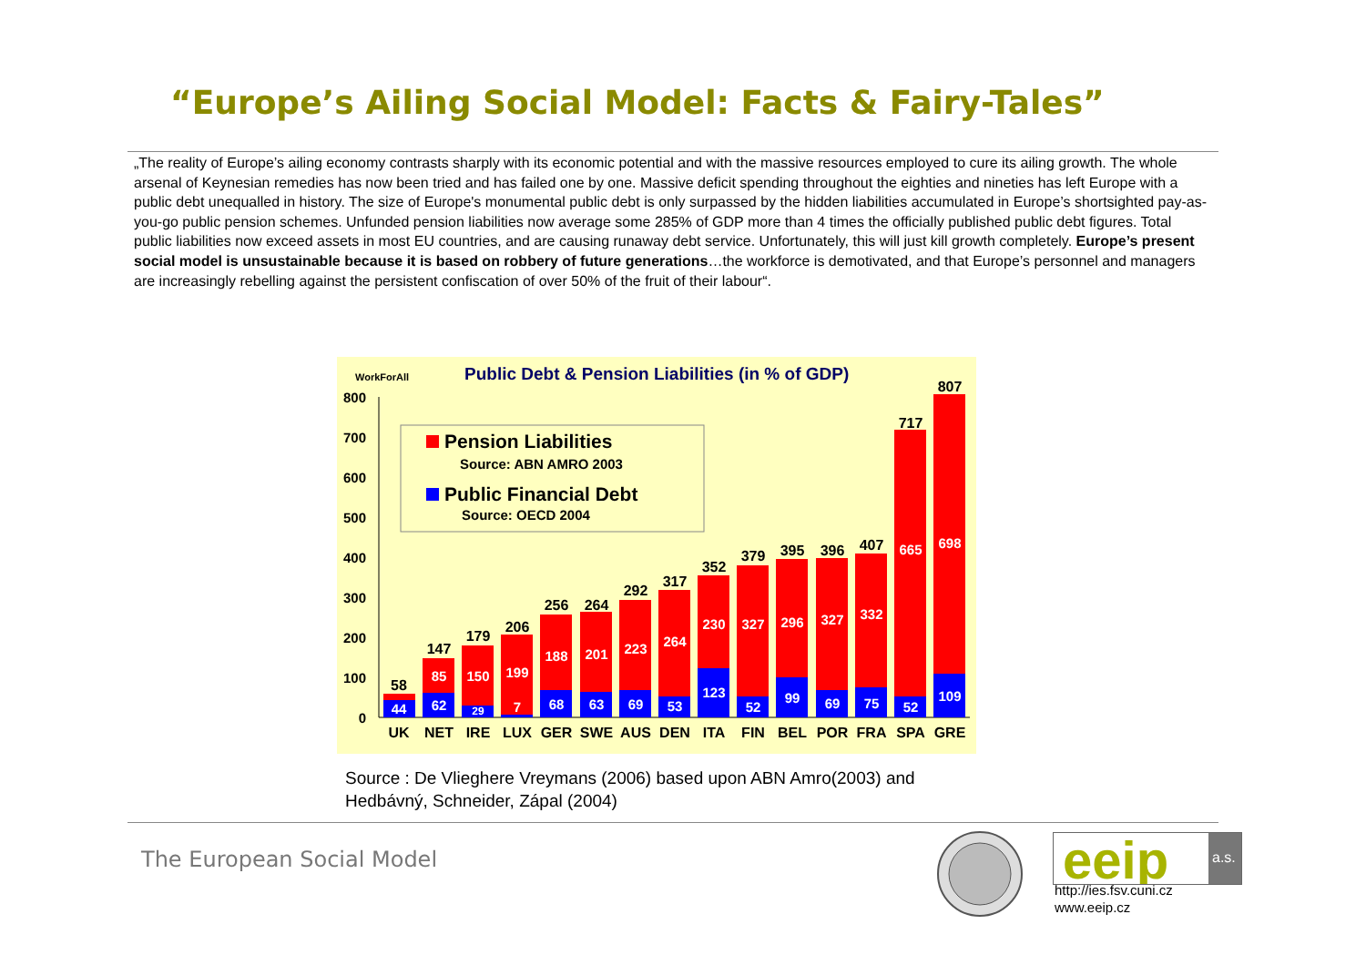“Europe’s Ailing Social Model: Facts & Fairy-Tales”
„The reality of Europe’s ailing economy contrasts sharply with its economic potential and with the massive resources employed to cure its ailing growth. The whole arsenal of Keynesian remedies has now been tried and has failed one by one. Massive deficit spending throughout the eighties and nineties has left Europe with a public debt unequalled in history. The size of Europe's monumental public debt is only surpassed by the hidden liabilities accumulated in Europe’s shortsighted pay-as-you-go public pension schemes. Unfunded pension liabilities now average some 285% of GDP more than 4 times the officially published public debt figures. Total public liabilities now exceed assets in most EU countries, and are causing runaway debt service. Unfortunately, this will just kill growth completely. Europe’s present social model is unsustainable because it is based on robbery of future generations…the workforce is demotivated, and that Europe’s personnel and managers are increasingly rebelling against the persistent confiscation of over 50% of the fruit of their labour“.
WorkForAll
Public Debt & Pension Liabilities (in % of GDP)
800
700
600
500
400
300
200
100
0
Pension Liabilities
Source: ABN AMRO 2003
Public Financial Debt
Source: OECD 2004
UK
NET
IRE
LUX
GER
SWE
AUS
DEN
ITA
FIN
BEL
POR
FRA
SPA
GRE
58
147
179
206
256
264
292
317
352
379
395
396
407
717
807
44
62
29
7
68
63
69
53
123
52
99
69
75
52
109
85
150
199
188
201
223
264
230
327
296
327
332
665
698
Source : De Vlieghere Vreymans (2006) based upon ABN Amro(2003) and
Hedbávný, Schneider, Zápal (2004)
The European Social Model
eeip
a.s.
http://ies.fsv.cuni.cz
www.eeip.cz